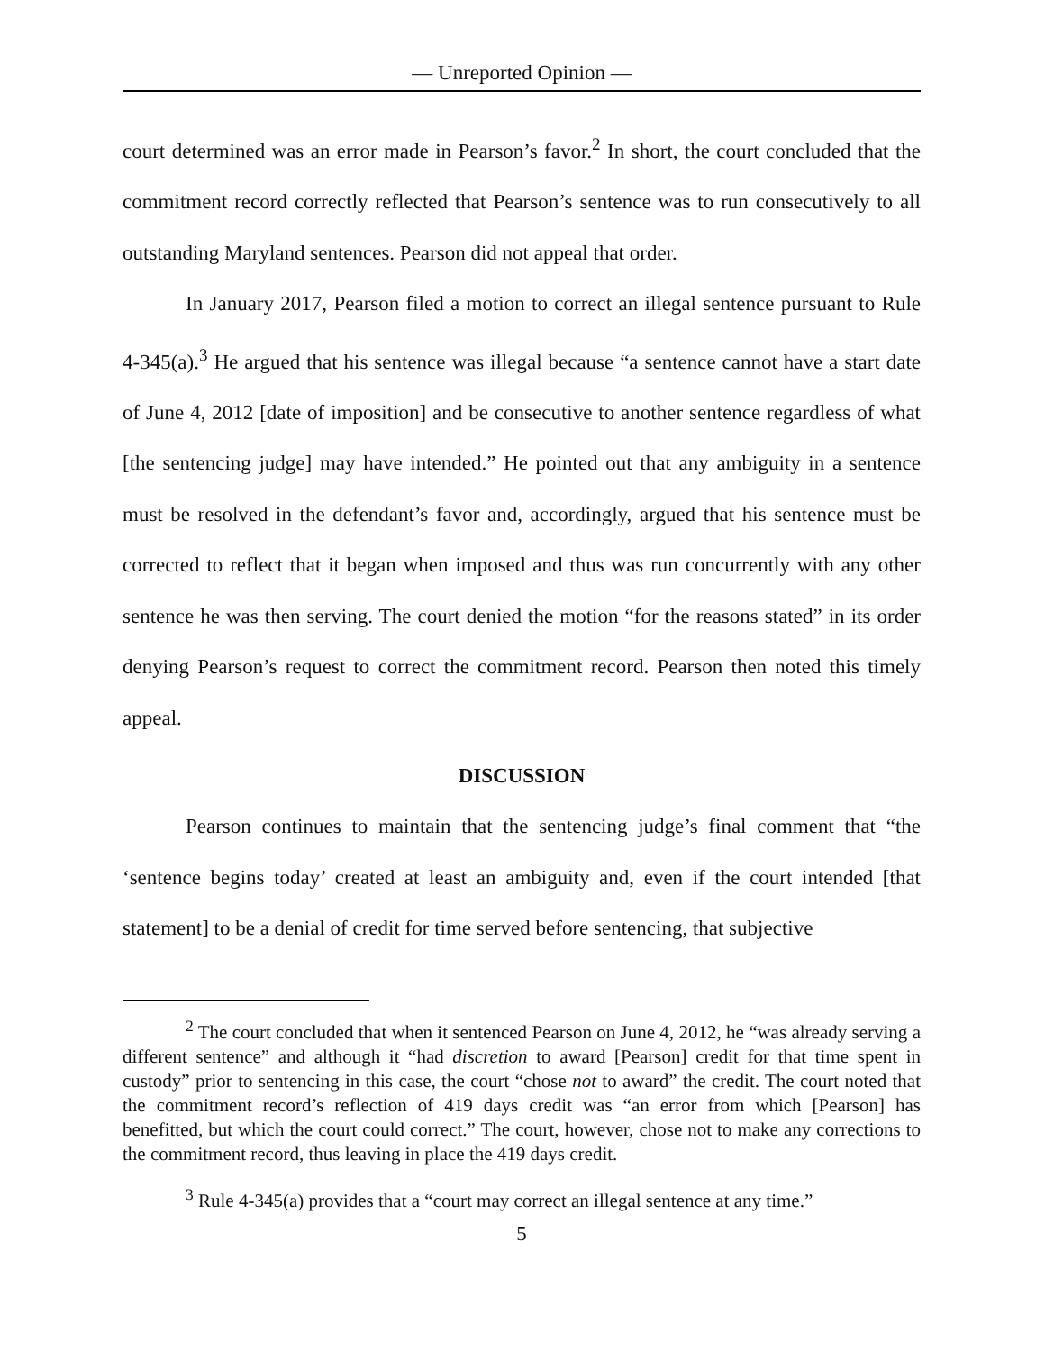— Unreported Opinion —
court determined was an error made in Pearson’s favor.<sup>2</sup> In short, the court concluded that the commitment record correctly reflected that Pearson’s sentence was to run consecutively to all outstanding Maryland sentences. Pearson did not appeal that order.
In January 2017, Pearson filed a motion to correct an illegal sentence pursuant to Rule 4-345(a).<sup>3</sup> He argued that his sentence was illegal because “a sentence cannot have a start date of June 4, 2012 [date of imposition] and be consecutive to another sentence regardless of what [the sentencing judge] may have intended.” He pointed out that any ambiguity in a sentence must be resolved in the defendant’s favor and, accordingly, argued that his sentence must be corrected to reflect that it began when imposed and thus was run concurrently with any other sentence he was then serving. The court denied the motion “for the reasons stated” in its order denying Pearson’s request to correct the commitment record. Pearson then noted this timely appeal.
DISCUSSION
Pearson continues to maintain that the sentencing judge’s final comment that “the ‘sentence begins today’ created at least an ambiguity and, even if the court intended [that statement] to be a denial of credit for time served before sentencing, that subjective
<sup>2</sup> The court concluded that when it sentenced Pearson on June 4, 2012, he “was already serving a different sentence” and although it “had discretion to award [Pearson] credit for that time spent in custody” prior to sentencing in this case, the court “chose not to award” the credit. The court noted that the commitment record’s reflection of 419 days credit was “an error from which [Pearson] has benefitted, but which the court could correct.” The court, however, chose not to make any corrections to the commitment record, thus leaving in place the 419 days credit.
<sup>3</sup> Rule 4-345(a) provides that a “court may correct an illegal sentence at any time.”
5